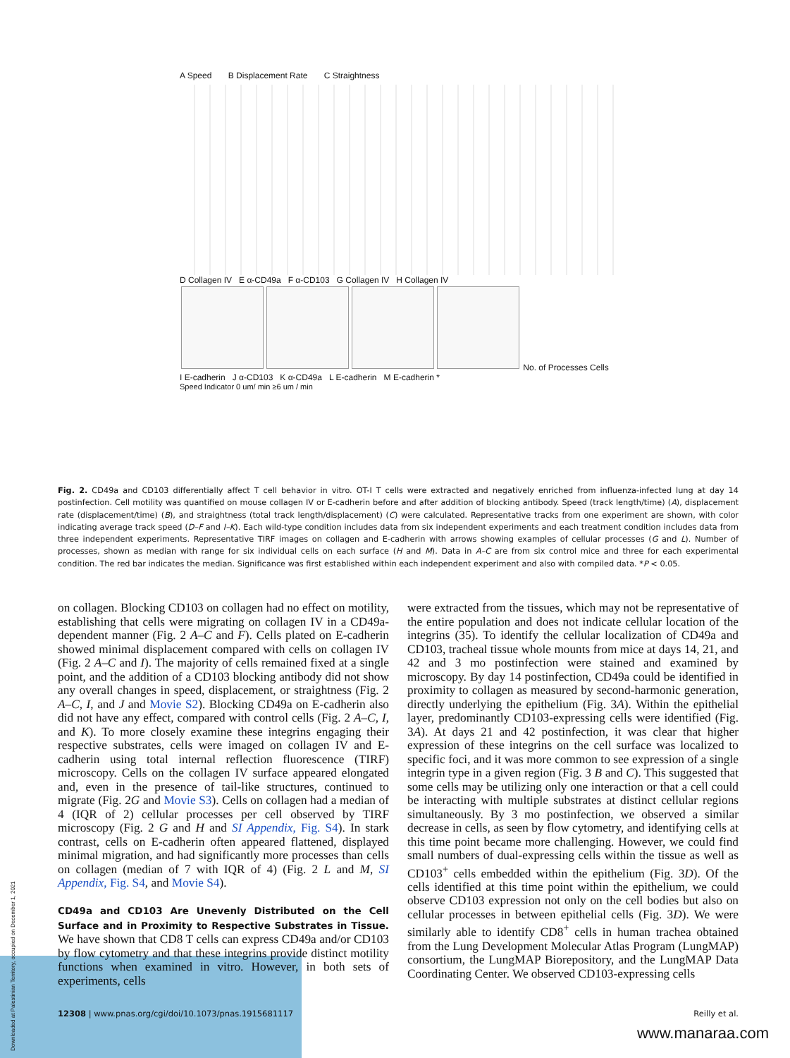A Speed B Displacement Rate C Straightness
D Collagen IV E α-CD49a F α-CD103 G Collagen IV H Collagen IV
No. of Processes Cells
I E-cadherin J α-CD103 K α-CD49a L E-cadherin M E-cadherin *
Speed Indicator 0 um/ min ≥6 um / min
Fig. 2. CD49a and CD103 differentially affect T cell behavior in vitro. OT-I T cells were extracted and negatively enriched from influenza-infected lung at day 14 postinfection. Cell motility was quantified on mouse collagen IV or E-cadherin before and after addition of blocking antibody. Speed (track length/time) (A), displacement rate (displacement/time) (B), and straightness (total track length/displacement) (C) were calculated. Representative tracks from one experiment are shown, with color indicating average track speed (D–F and I–K). Each wild-type condition includes data from six independent experiments and each treatment condition includes data from three independent experiments. Representative TIRF images on collagen and E-cadherin with arrows showing examples of cellular processes (G and L). Number of processes, shown as median with range for six individual cells on each surface (H and M). Data in A–C are from six control mice and three for each experimental condition. The red bar indicates the median. Significance was first established within each independent experiment and also with compiled data. *P < 0.05.
on collagen. Blocking CD103 on collagen had no effect on motility, establishing that cells were migrating on collagen IV in a CD49a-dependent manner (Fig. 2 A–C and F). Cells plated on E-cadherin showed minimal displacement compared with cells on collagen IV (Fig. 2 A–C and I). The majority of cells remained fixed at a single point, and the addition of a CD103 blocking antibody did not show any overall changes in speed, displacement, or straightness (Fig. 2 A–C, I, and J and Movie S2). Blocking CD49a on E-cadherin also did not have any effect, compared with control cells (Fig. 2 A–C, I, and K). To more closely examine these integrins engaging their respective substrates, cells were imaged on collagen IV and E-cadherin using total internal reflection fluorescence (TIRF) microscopy. Cells on the collagen IV surface appeared elongated and, even in the presence of tail-like structures, continued to migrate (Fig. 2G and Movie S3). Cells on collagen had a median of 4 (IQR of 2) cellular processes per cell observed by TIRF microscopy (Fig. 2 G and H and SI Appendix, Fig. S4). In stark contrast, cells on E-cadherin often appeared flattened, displayed minimal migration, and had significantly more processes than cells on collagen (median of 7 with IQR of 4) (Fig. 2 L and M, SI Appendix, Fig. S4, and Movie S4).
CD49a and CD103 Are Unevenly Distributed on the Cell Surface and in Proximity to Respective Substrates in Tissue.
We have shown that CD8 T cells can express CD49a and/or CD103 by flow cytometry and that these integrins provide distinct motility functions when examined in vitro. However, in both sets of experiments, cells
were extracted from the tissues, which may not be representative of the entire population and does not indicate cellular location of the integrins (35). To identify the cellular localization of CD49a and CD103, tracheal tissue whole mounts from mice at days 14, 21, and 42 and 3 mo postinfection were stained and examined by microscopy. By day 14 postinfection, CD49a could be identified in proximity to collagen as measured by second-harmonic generation, directly underlying the epithelium (Fig. 3A). Within the epithelial layer, predominantly CD103-expressing cells were identified (Fig. 3A). At days 21 and 42 postinfection, it was clear that higher expression of these integrins on the cell surface was localized to specific foci, and it was more common to see expression of a single integrin type in a given region (Fig. 3 B and C). This suggested that some cells may be utilizing only one interaction or that a cell could be interacting with multiple substrates at distinct cellular regions simultaneously. By 3 mo postinfection, we observed a similar decrease in cells, as seen by flow cytometry, and identifying cells at this time point became more challenging. However, we could find small numbers of dual-expressing cells within the tissue as well as CD103<sup>+</sup> cells embedded within the epithelium (Fig. 3D). Of the cells identified at this time point within the epithelium, we could observe CD103 expression not only on the cell bodies but also on cellular processes in between epithelial cells (Fig. 3D). We were similarly able to identify CD8<sup>+</sup> cells in human trachea obtained from the Lung Development Molecular Atlas Program (LungMAP) consortium, the LungMAP Biorepository, and the LungMAP Data Coordinating Center. We observed CD103-expressing cells
12308 | www.pnas.org/cgi/doi/10.1073/pnas.1915681117 Reilly et al.
www.manaraa.com
Downloaded at Palestinian Territory, occupied on December 1, 2021